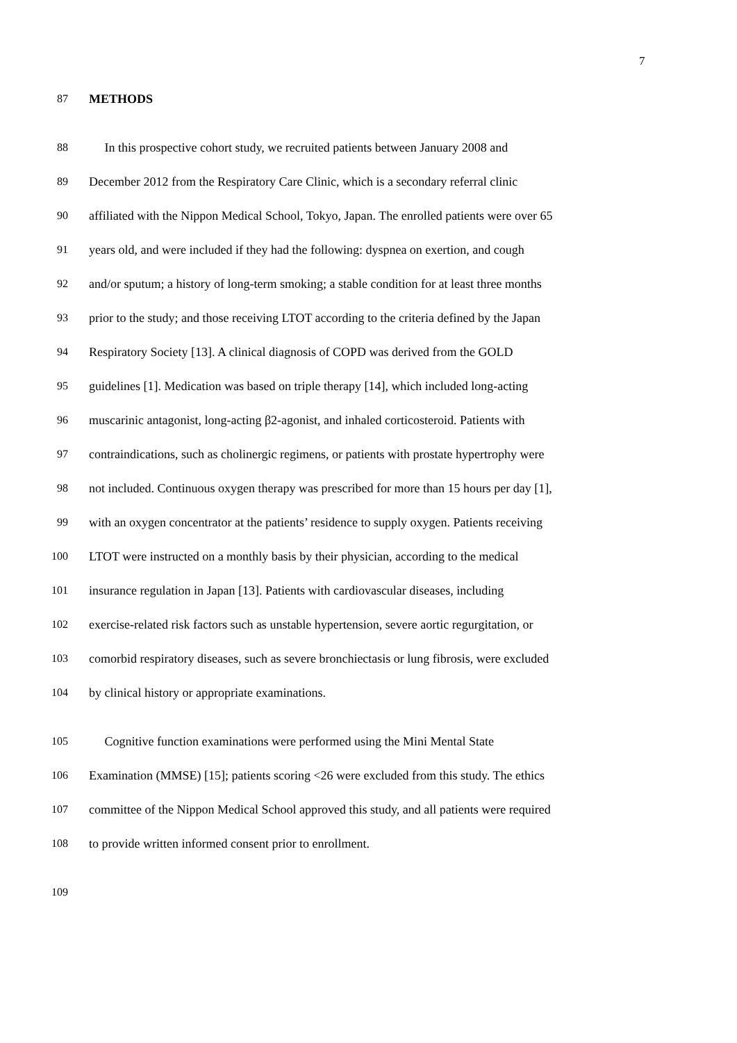7
87 METHODS
88 In this prospective cohort study, we recruited patients between January 2008 and
89 December 2012 from the Respiratory Care Clinic, which is a secondary referral clinic
90 affiliated with the Nippon Medical School, Tokyo, Japan. The enrolled patients were over 65
91 years old, and were included if they had the following: dyspnea on exertion, and cough
92 and/or sputum; a history of long-term smoking; a stable condition for at least three months
93 prior to the study; and those receiving LTOT according to the criteria defined by the Japan
94 Respiratory Society [13]. A clinical diagnosis of COPD was derived from the GOLD
95 guidelines [1]. Medication was based on triple therapy [14], which included long-acting
96 muscarinic antagonist, long-acting β2-agonist, and inhaled corticosteroid. Patients with
97 contraindications, such as cholinergic regimens, or patients with prostate hypertrophy were
98 not included. Continuous oxygen therapy was prescribed for more than 15 hours per day [1],
99 with an oxygen concentrator at the patients’ residence to supply oxygen. Patients receiving
100 LTOT were instructed on a monthly basis by their physician, according to the medical
101 insurance regulation in Japan [13]. Patients with cardiovascular diseases, including
102 exercise-related risk factors such as unstable hypertension, severe aortic regurgitation, or
103 comorbid respiratory diseases, such as severe bronchiectasis or lung fibrosis, were excluded
104 by clinical history or appropriate examinations.
105 Cognitive function examinations were performed using the Mini Mental State
106 Examination (MMSE) [15]; patients scoring <26 were excluded from this study. The ethics
107 committee of the Nippon Medical School approved this study, and all patients were required
108 to provide written informed consent prior to enrollment.
109